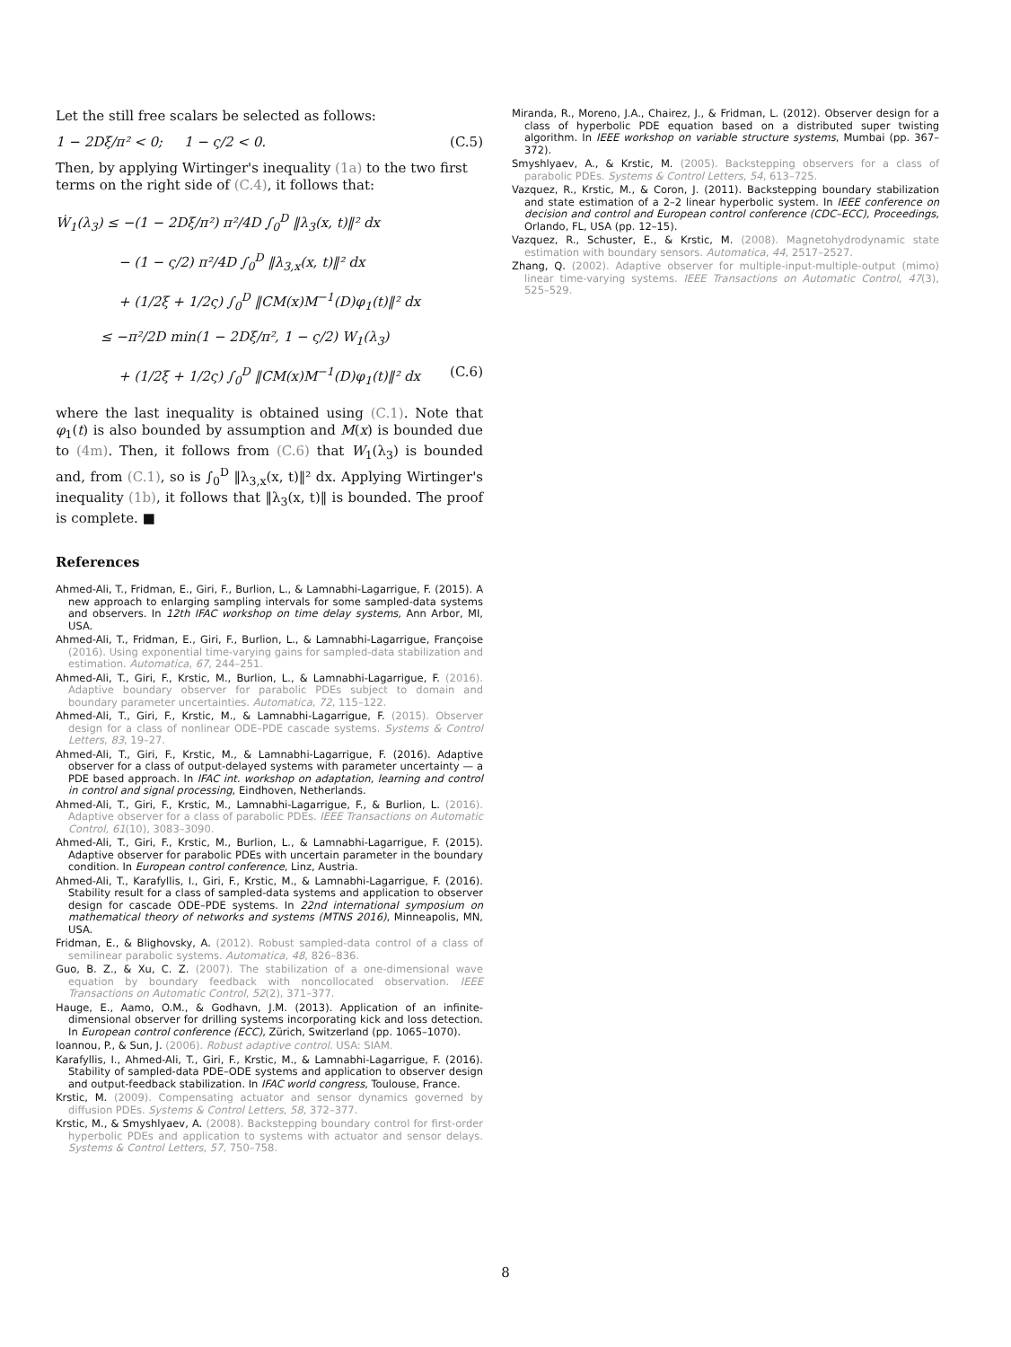Let the still free scalars be selected as follows:
1 − 2Dξ/π² < 0; 1 − ς/2 < 0. (C.5)
Then, by applying Wirtinger's inequality (1a) to the two first terms on the right side of (C.4), it follows that:
Ẇ<sub>1</sub>(λ<sub>3</sub>) ≤ −(1 − 2Dξ/π²) π²/4D ∫<sub>0</sub><sup>D</sup> ‖λ<sub>3</sub>(x, t)‖² dx
− (1 − ς/2) π²/4D ∫<sub>0</sub><sup>D</sup> ‖λ<sub>3,x</sub>(x, t)‖² dx
+ (1/2ξ + 1/2ς) ∫<sub>0</sub><sup>D</sup> ‖CM(x)M<sup>−1</sup>(D)φ<sub>1</sub>(t)‖² dx
≤ −π²/2D min(1 − 2Dξ/π², 1 − ς/2) W<sub>1</sub>(λ<sub>3</sub>)
+ (1/2ξ + 1/2ς) ∫<sub>0</sub><sup>D</sup> ‖CM(x)M<sup>−1</sup>(D)φ<sub>1</sub>(t)‖² dx (C.6)
where the last inequality is obtained using (C.1). Note that φ<sub>1</sub>(t) is also bounded by assumption and M(x) is bounded due to (4m). Then, it follows from (C.6) that W<sub>1</sub>(λ<sub>3</sub>) is bounded and, from (C.1), so is ∫<sub>0</sub><sup>D</sup> ‖λ<sub>3,x</sub>(x, t)‖² dx. Applying Wirtinger's inequality (1b), it follows that ‖λ<sub>3</sub>(x, t)‖ is bounded. The proof is complete. ■
References
Ahmed-Ali, T., Fridman, E., Giri, F., Burlion, L., & Lamnabhi-Lagarrigue, F. (2015). A new approach to enlarging sampling intervals for some sampled-data systems and observers. In 12th IFAC workshop on time delay systems, Ann Arbor, MI, USA.
Ahmed-Ali, T., Fridman, E., Giri, F., Burlion, L., & Lamnabhi-Lagarrigue, Françoise (2016). Using exponential time-varying gains for sampled-data stabilization and estimation. Automatica, 67, 244–251.
Ahmed-Ali, T., Giri, F., Krstic, M., Burlion, L., & Lamnabhi-Lagarrigue, F. (2016). Adaptive boundary observer for parabolic PDEs subject to domain and boundary parameter uncertainties. Automatica, 72, 115–122.
Ahmed-Ali, T., Giri, F., Krstic, M., & Lamnabhi-Lagarrigue, F. (2015). Observer design for a class of nonlinear ODE–PDE cascade systems. Systems & Control Letters, 83, 19–27.
Ahmed-Ali, T., Giri, F., Krstic, M., & Lamnabhi-Lagarrigue, F. (2016). Adaptive observer for a class of output-delayed systems with parameter uncertainty — a PDE based approach. In IFAC int. workshop on adaptation, learning and control in control and signal processing, Eindhoven, Netherlands.
Ahmed-Ali, T., Giri, F., Krstic, M., Lamnabhi-Lagarrigue, F., & Burlion, L. (2016). Adaptive observer for a class of parabolic PDEs. IEEE Transactions on Automatic Control, 61(10), 3083–3090.
Ahmed-Ali, T., Giri, F., Krstic, M., Burlion, L., & Lamnabhi-Lagarrigue, F. (2015). Adaptive observer for parabolic PDEs with uncertain parameter in the boundary condition. In European control conference, Linz, Austria.
Ahmed-Ali, T., Karafyllis, I., Giri, F., Krstic, M., & Lamnabhi-Lagarrigue, F. (2016). Stability result for a class of sampled-data systems and application to observer design for cascade ODE–PDE systems. In 22nd international symposium on mathematical theory of networks and systems (MTNS 2016), Minneapolis, MN, USA.
Fridman, E., & Blighovsky, A. (2012). Robust sampled-data control of a class of semilinear parabolic systems. Automatica, 48, 826–836.
Guo, B. Z., & Xu, C. Z. (2007). The stabilization of a one-dimensional wave equation by boundary feedback with noncollocated observation. IEEE Transactions on Automatic Control, 52(2), 371–377.
Hauge, E., Aamo, O.M., & Godhavn, J.M. (2013). Application of an infinite-dimensional observer for drilling systems incorporating kick and loss detection. In European control conference (ECC), Zürich, Switzerland (pp. 1065–1070).
Ioannou, P., & Sun, J. (2006). Robust adaptive control. USA: SIAM.
Karafyllis, I., Ahmed-Ali, T., Giri, F., Krstic, M., & Lamnabhi-Lagarrigue, F. (2016). Stability of sampled-data PDE–ODE systems and application to observer design and output-feedback stabilization. In IFAC world congress, Toulouse, France.
Krstic, M. (2009). Compensating actuator and sensor dynamics governed by diffusion PDEs. Systems & Control Letters, 58, 372–377.
Krstic, M., & Smyshlyaev, A. (2008). Backstepping boundary control for first-order hyperbolic PDEs and application to systems with actuator and sensor delays. Systems & Control Letters, 57, 750–758.
Miranda, R., Moreno, J.A., Chairez, J., & Fridman, L. (2012). Observer design for a class of hyperbolic PDE equation based on a distributed super twisting algorithm. In IEEE workshop on variable structure systems, Mumbai (pp. 367–372).
Smyshlyaev, A., & Krstic, M. (2005). Backstepping observers for a class of parabolic PDEs. Systems & Control Letters, 54, 613–725.
Vazquez, R., Krstic, M., & Coron, J. (2011). Backstepping boundary stabilization and state estimation of a 2–2 linear hyperbolic system. In IEEE conference on decision and control and European control conference (CDC–ECC), Proceedings, Orlando, FL, USA (pp. 12–15).
Vazquez, R., Schuster, E., & Krstic, M. (2008). Magnetohydrodynamic state estimation with boundary sensors. Automatica, 44, 2517–2527.
Zhang, Q. (2002). Adaptive observer for multiple-input-multiple-output (mimo) linear time-varying systems. IEEE Transactions on Automatic Control, 47(3), 525–529.
8